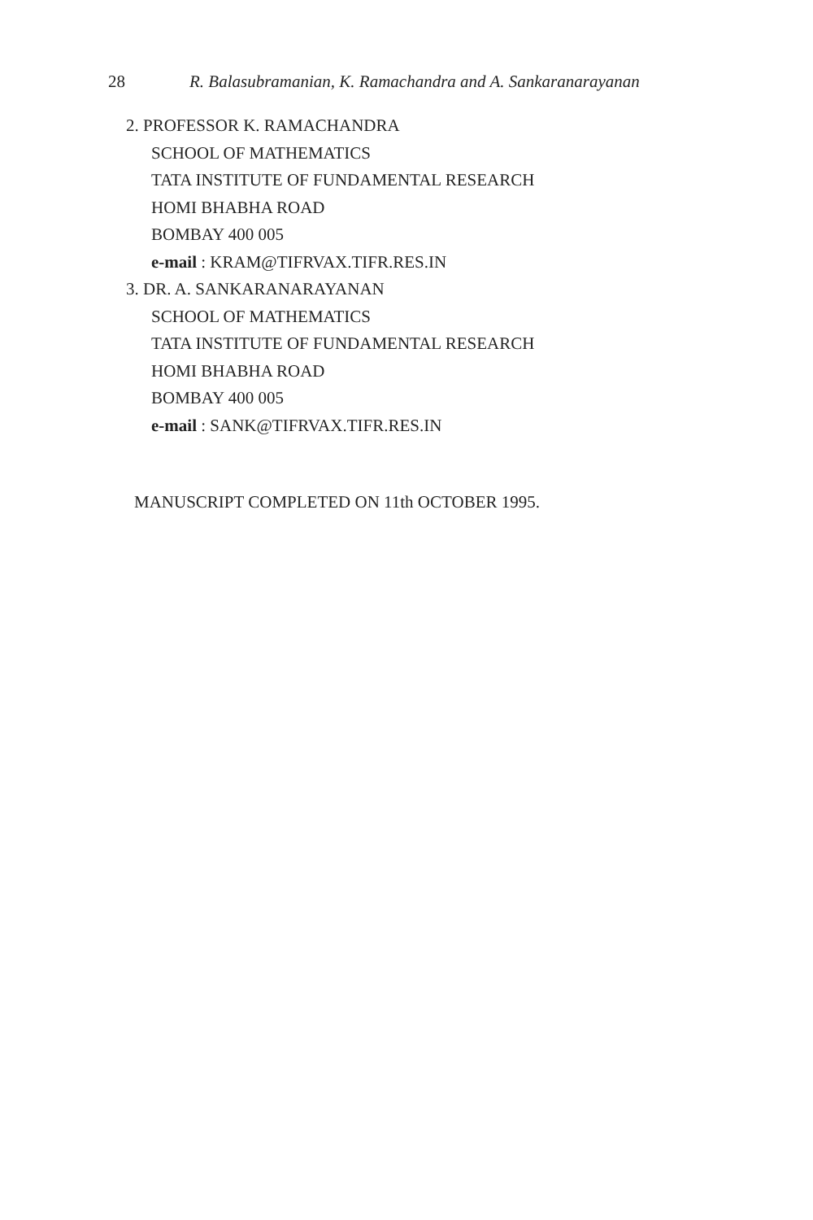28 R. Balasubramanian, K. Ramachandra and A. Sankaranarayanan
2. PROFESSOR K. RAMACHANDRA
SCHOOL OF MATHEMATICS
TATA INSTITUTE OF FUNDAMENTAL RESEARCH
HOMI BHABHA ROAD
BOMBAY 400 005
e-mail : KRAM@TIFRVAX.TIFR.RES.IN
3. DR. A. SANKARANARAYANAN
SCHOOL OF MATHEMATICS
TATA INSTITUTE OF FUNDAMENTAL RESEARCH
HOMI BHABHA ROAD
BOMBAY 400 005
e-mail : SANK@TIFRVAX.TIFR.RES.IN
MANUSCRIPT COMPLETED ON 11th OCTOBER 1995.